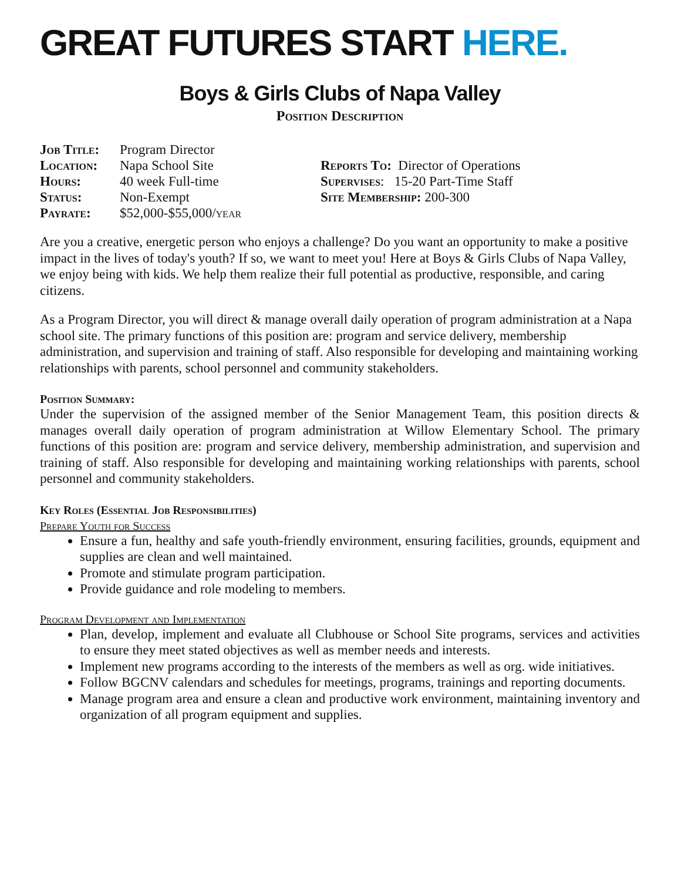GREAT FUTURES START HERE.
Boys & Girls Clubs of Napa Valley
Position Description
Job Title:
Program Director
Location: Napa School Site
Hours: 40 week Full-time
Status: Non-Exempt
Payrate: $52,000-$55,000/year
Reports To: Director of Operations
Supervises: 15-20 Part-Time Staff
Site Membership: 200-300
Are you a creative, energetic person who enjoys a challenge? Do you want an opportunity to make a positive impact in the lives of today's youth? If so, we want to meet you! Here at Boys & Girls Clubs of Napa Valley, we enjoy being with kids. We help them realize their full potential as productive, responsible, and caring citizens.
As a Program Director, you will direct & manage overall daily operation of program administration at a Napa school site. The primary functions of this position are: program and service delivery, membership administration, and supervision and training of staff. Also responsible for developing and maintaining working relationships with parents, school personnel and community stakeholders.
Position Summary:
Under the supervision of the assigned member of the Senior Management Team, this position directs & manages overall daily operation of program administration at Willow Elementary School. The primary functions of this position are: program and service delivery, membership administration, and supervision and training of staff. Also responsible for developing and maintaining working relationships with parents, school personnel and community stakeholders.
Key Roles (Essential Job Responsibilities)
Prepare Youth for Success
Ensure a fun, healthy and safe youth-friendly environment, ensuring facilities, grounds, equipment and supplies are clean and well maintained.
Promote and stimulate program participation.
Provide guidance and role modeling to members.
Program Development and Implementation
Plan, develop, implement and evaluate all Clubhouse or School Site programs, services and activities to ensure they meet stated objectives as well as member needs and interests.
Implement new programs according to the interests of the members as well as org. wide initiatives.
Follow BGCNV calendars and schedules for meetings, programs, trainings and reporting documents.
Manage program area and ensure a clean and productive work environment, maintaining inventory and organization of all program equipment and supplies.